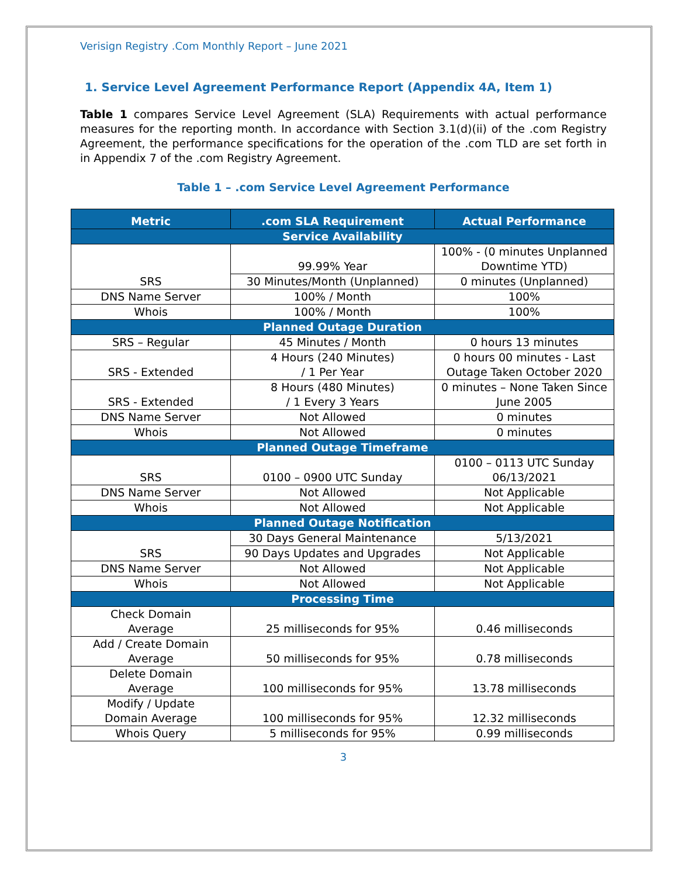Verisign Registry .Com Monthly Report – June 2021
1. Service Level Agreement Performance Report (Appendix 4A, Item 1)
Table 1 compares Service Level Agreement (SLA) Requirements with actual performance measures for the reporting month. In accordance with Section 3.1(d)(ii) of the .com Registry Agreement, the performance specifications for the operation of the .com TLD are set forth in in Appendix 7 of the .com Registry Agreement.
Table 1 – .com Service Level Agreement Performance
| Metric | .com SLA Requirement | Actual Performance |
| --- | --- | --- |
| Service Availability | | |
| SRS | 99.99% Year | 100% - (0 minutes Unplanned Downtime YTD) |
| | 30 Minutes/Month (Unplanned) | 0 minutes (Unplanned) |
| DNS Name Server | 100% / Month | 100% |
| Whois | 100% / Month | 100% |
| Planned Outage Duration | | |
| SRS – Regular | 45 Minutes / Month | 0 hours 13 minutes |
| SRS - Extended | 4 Hours (240 Minutes) / 1 Per Year | 0 hours 00 minutes - Last Outage Taken October 2020 |
| SRS - Extended | 8 Hours (480 Minutes) / 1 Every 3 Years | 0 minutes – None Taken Since June 2005 |
| DNS Name Server | Not Allowed | 0 minutes |
| Whois | Not Allowed | 0 minutes |
| Planned Outage Timeframe | | |
| SRS | 0100 – 0900 UTC Sunday | 0100 – 0113 UTC Sunday 06/13/2021 |
| DNS Name Server | Not Allowed | Not Applicable |
| Whois | Not Allowed | Not Applicable |
| Planned Outage Notification | | |
| SRS | 30 Days General Maintenance | 5/13/2021 |
| | 90 Days Updates and Upgrades | Not Applicable |
| DNS Name Server | Not Allowed | Not Applicable |
| Whois | Not Allowed | Not Applicable |
| Processing Time | | |
| Check Domain Average | 25 milliseconds for 95% | 0.46 milliseconds |
| Add / Create Domain Average | 50 milliseconds for 95% | 0.78 milliseconds |
| Delete Domain Average | 100 milliseconds for 95% | 13.78 milliseconds |
| Modify / Update Domain Average | 100 milliseconds for 95% | 12.32 milliseconds |
| Whois Query | 5 milliseconds for 95% | 0.99 milliseconds |
3